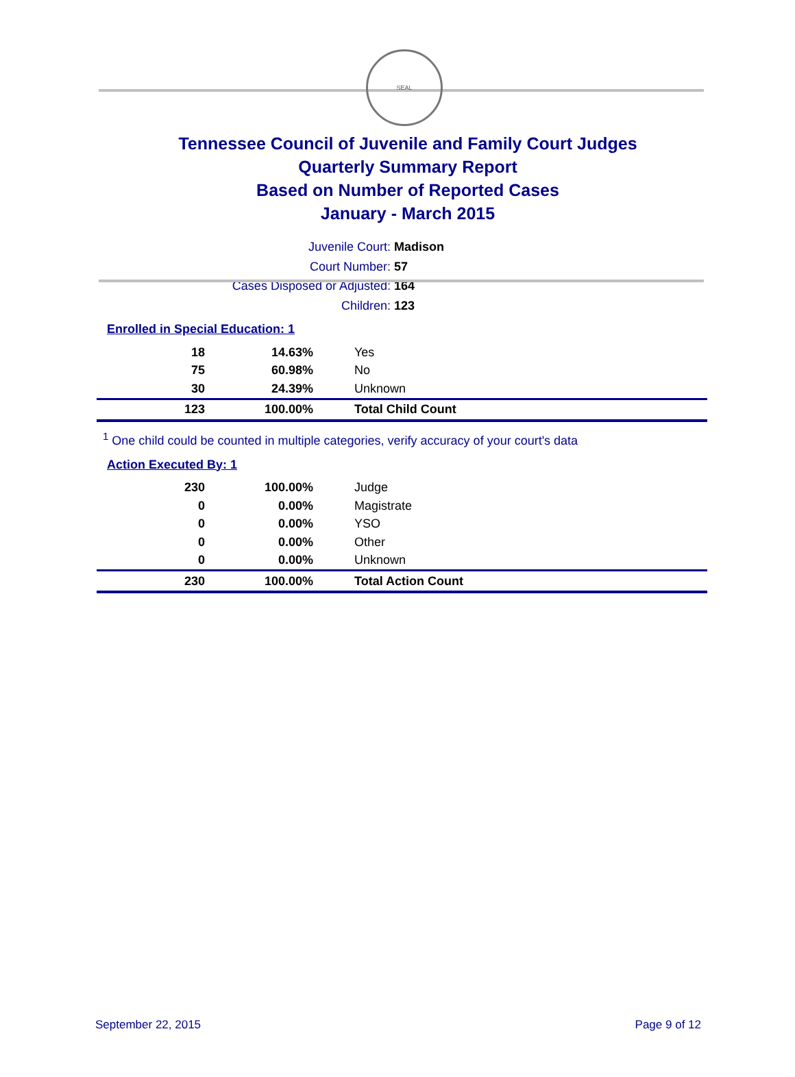SEAL
Tennessee Council of Juvenile and Family Court Judges
Quarterly Summary Report
Based on Number of Reported Cases
January - March 2015
Juvenile Court: Madison
Court Number: 57
Cases Disposed or Adjusted: 164
Children: 123
Enrolled in Special Education: 1
| 18 | 14.63% | Yes |
| 75 | 60.98% | No |
| 30 | 24.39% | Unknown |
| 123 | 100.00% | Total Child Count |
<sup>1</sup> One child could be counted in multiple categories, verify accuracy of your court's data
Action Executed By: 1
| 230 | 100.00% | Judge |
| 0 | 0.00% | Magistrate |
| 0 | 0.00% | YSO |
| 0 | 0.00% | Other |
| 0 | 0.00% | Unknown |
| 230 | 100.00% | Total Action Count |
September 22, 2015 Page 9 of 12